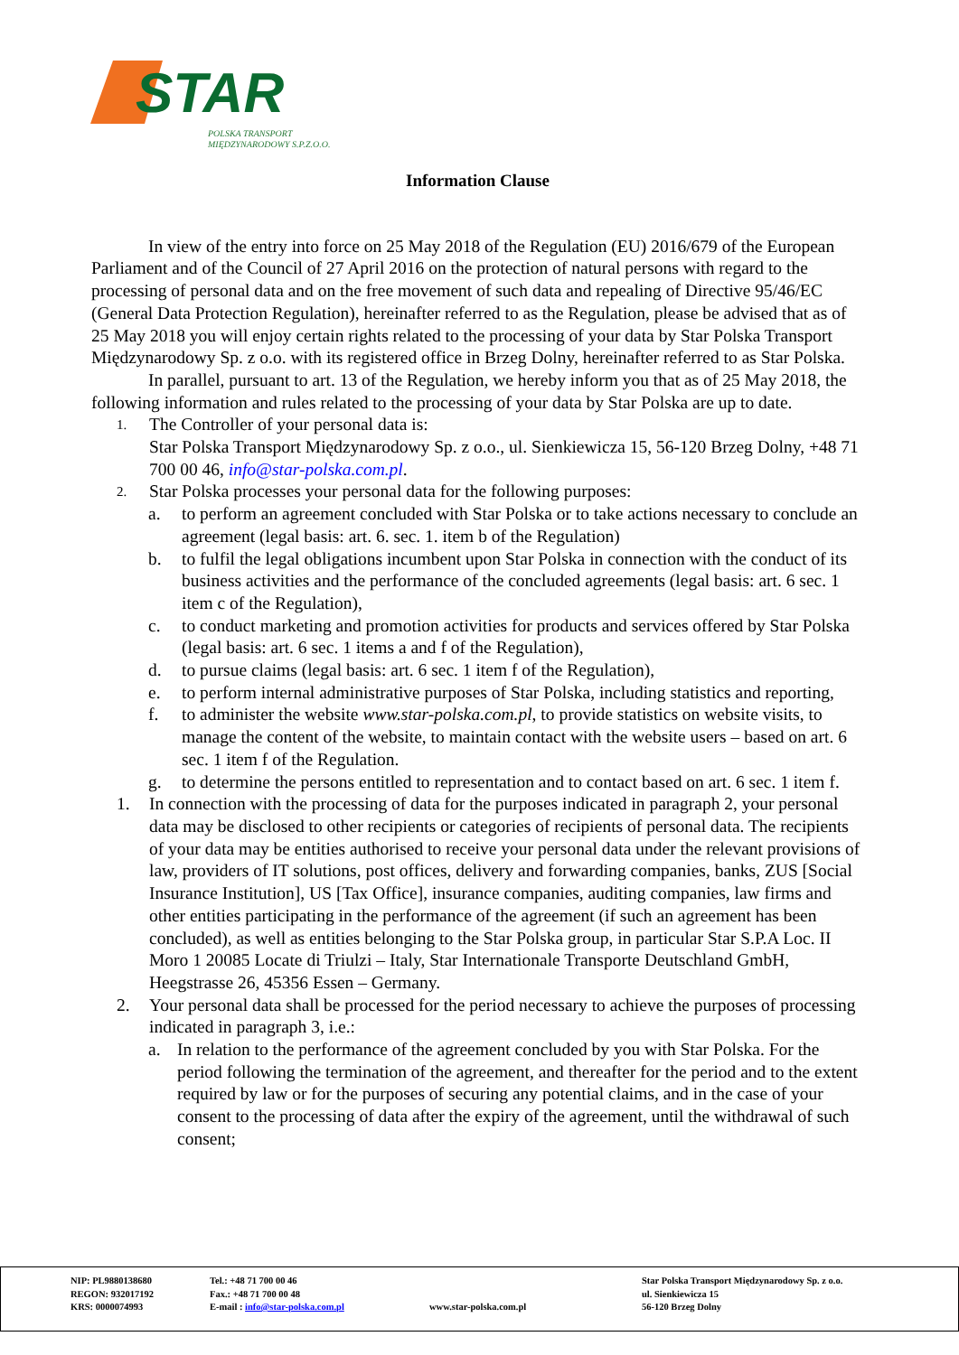STAR
POLSKA TRANSPORT
MIĘDZYNARODOWY S.P.Z.O.O.
Information Clause
In view of the entry into force on 25 May 2018 of the Regulation (EU) 2016/679 of the European Parliament and of the Council of 27 April 2016 on the protection of natural persons with regard to the processing of personal data and on the free movement of such data and repealing of Directive 95/46/EC (General Data Protection Regulation), hereinafter referred to as the Regulation, please be advised that as of 25 May 2018 you will enjoy certain rights related to the processing of your data by Star Polska Transport Międzynarodowy Sp. z o.o. with its registered office in Brzeg Dolny, hereinafter referred to as Star Polska.
In parallel, pursuant to art. 13 of the Regulation, we hereby inform you that as of 25 May 2018, the following information and rules related to the processing of your data by Star Polska are up to date.
1. The Controller of your personal data is:
Star Polska Transport Międzynarodowy Sp. z o.o., ul. Sienkiewicza 15, 56-120 Brzeg Dolny, +48 71 700 00 46, info@star-polska.com.pl.
2. Star Polska processes your personal data for the following purposes:
a. to perform an agreement concluded with Star Polska or to take actions necessary to conclude an agreement (legal basis: art. 6. sec. 1. item b of the Regulation)
b. to fulfil the legal obligations incumbent upon Star Polska in connection with the conduct of its business activities and the performance of the concluded agreements (legal basis: art. 6 sec. 1 item c of the Regulation),
c. to conduct marketing and promotion activities for products and services offered by Star Polska (legal basis: art. 6 sec. 1 items a and f of the Regulation),
d. to pursue claims (legal basis: art. 6 sec. 1 item f of the Regulation),
e. to perform internal administrative purposes of Star Polska, including statistics and reporting,
f. to administer the website www.star-polska.com.pl, to provide statistics on website visits, to manage the content of the website, to maintain contact with the website users – based on art. 6 sec. 1 item f of the Regulation.
g. to determine the persons entitled to representation and to contact based on art. 6 sec. 1 item f.
1. In connection with the processing of data for the purposes indicated in paragraph 2, your personal data may be disclosed to other recipients or categories of recipients of personal data. The recipients of your data may be entities authorised to receive your personal data under the relevant provisions of law, providers of IT solutions, post offices, delivery and forwarding companies, banks, ZUS [Social Insurance Institution], US [Tax Office], insurance companies, auditing companies, law firms and other entities participating in the performance of the agreement (if such an agreement has been concluded), as well as entities belonging to the Star Polska group, in particular Star S.P.A Loc. II Moro 1 20085 Locate di Triulzi – Italy, Star Internationale Transporte Deutschland GmbH, Heegstrasse 26, 45356 Essen – Germany.
2. Your personal data shall be processed for the period necessary to achieve the purposes of processing indicated in paragraph 3, i.e.:
a. In relation to the performance of the agreement concluded by you with Star Polska. For the period following the termination of the agreement, and thereafter for the period and to the extent required by law or for the purposes of securing any potential claims, and in the case of your consent to the processing of data after the expiry of the agreement, until the withdrawal of such consent;
NIP: PL9880138680
REGON: 932017192
KRS: 0000074993
Tel.: +48 71 700 00 46
Fax.: +48 71 700 00 48
E-mail : info@star-polska.com.pl
www.star-polska.com.pl Star Polska Transport Międzynarodowy Sp. z o.o.
ul. Sienkiewicza 15
56-120 Brzeg Dolny